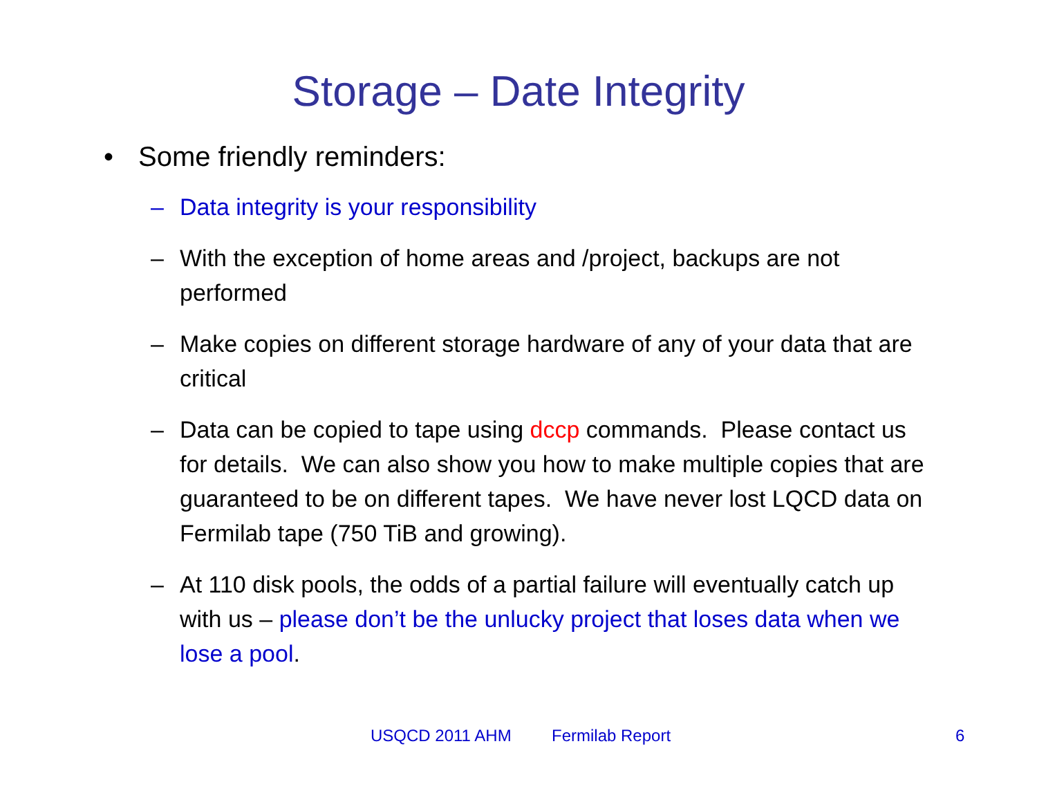Storage – Date Integrity
• Some friendly reminders:
– Data integrity is your responsibility
– With the exception of home areas and /project, backups are not performed
– Make copies on different storage hardware of any of your data that are critical
– Data can be copied to tape using dccp commands. Please contact us for details. We can also show you how to make multiple copies that are guaranteed to be on different tapes. We have never lost LQCD data on Fermilab tape (750 TiB and growing).
– At 110 disk pools, the odds of a partial failure will eventually catch up with us – please don’t be the unlucky project that loses data when we lose a pool.
USQCD 2011 AHM Fermilab Report 6